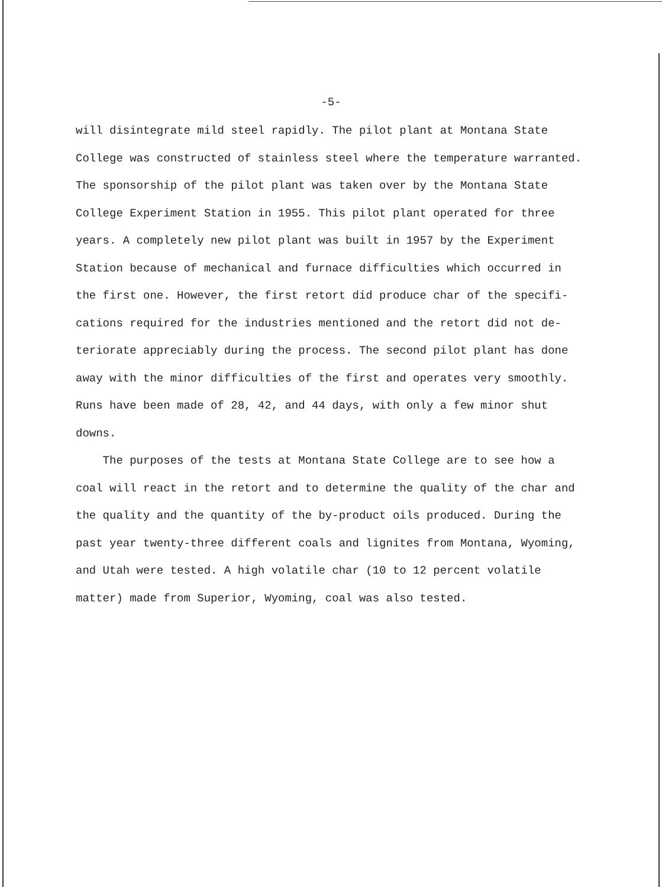-5-
will disintegrate mild steel rapidly. The pilot plant at Montana State
College was constructed of stainless steel where the temperature warranted.
The sponsorship of the pilot plant was taken over by the Montana State
College Experiment Station in 1955. This pilot plant operated for three
years. A completely new pilot plant was built in 1957 by the Experiment
Station because of mechanical and furnace difficulties which occurred in
the first one. However, the first retort did produce char of the specifi-
cations required for the industries mentioned and the retort did not de-
teriorate appreciably during the process. The second pilot plant has done
away with the minor difficulties of the first and operates very smoothly.
Runs have been made of 28, 42, and 44 days, with only a few minor shut
downs.
The purposes of the tests at Montana State College are to see how a
coal will react in the retort and to determine the quality of the char and
the quality and the quantity of the by-product oils produced. During the
past year twenty-three different coals and lignites from Montana, Wyoming,
and Utah were tested. A high volatile char (10 to 12 percent volatile
matter) made from Superior, Wyoming, coal was also tested.